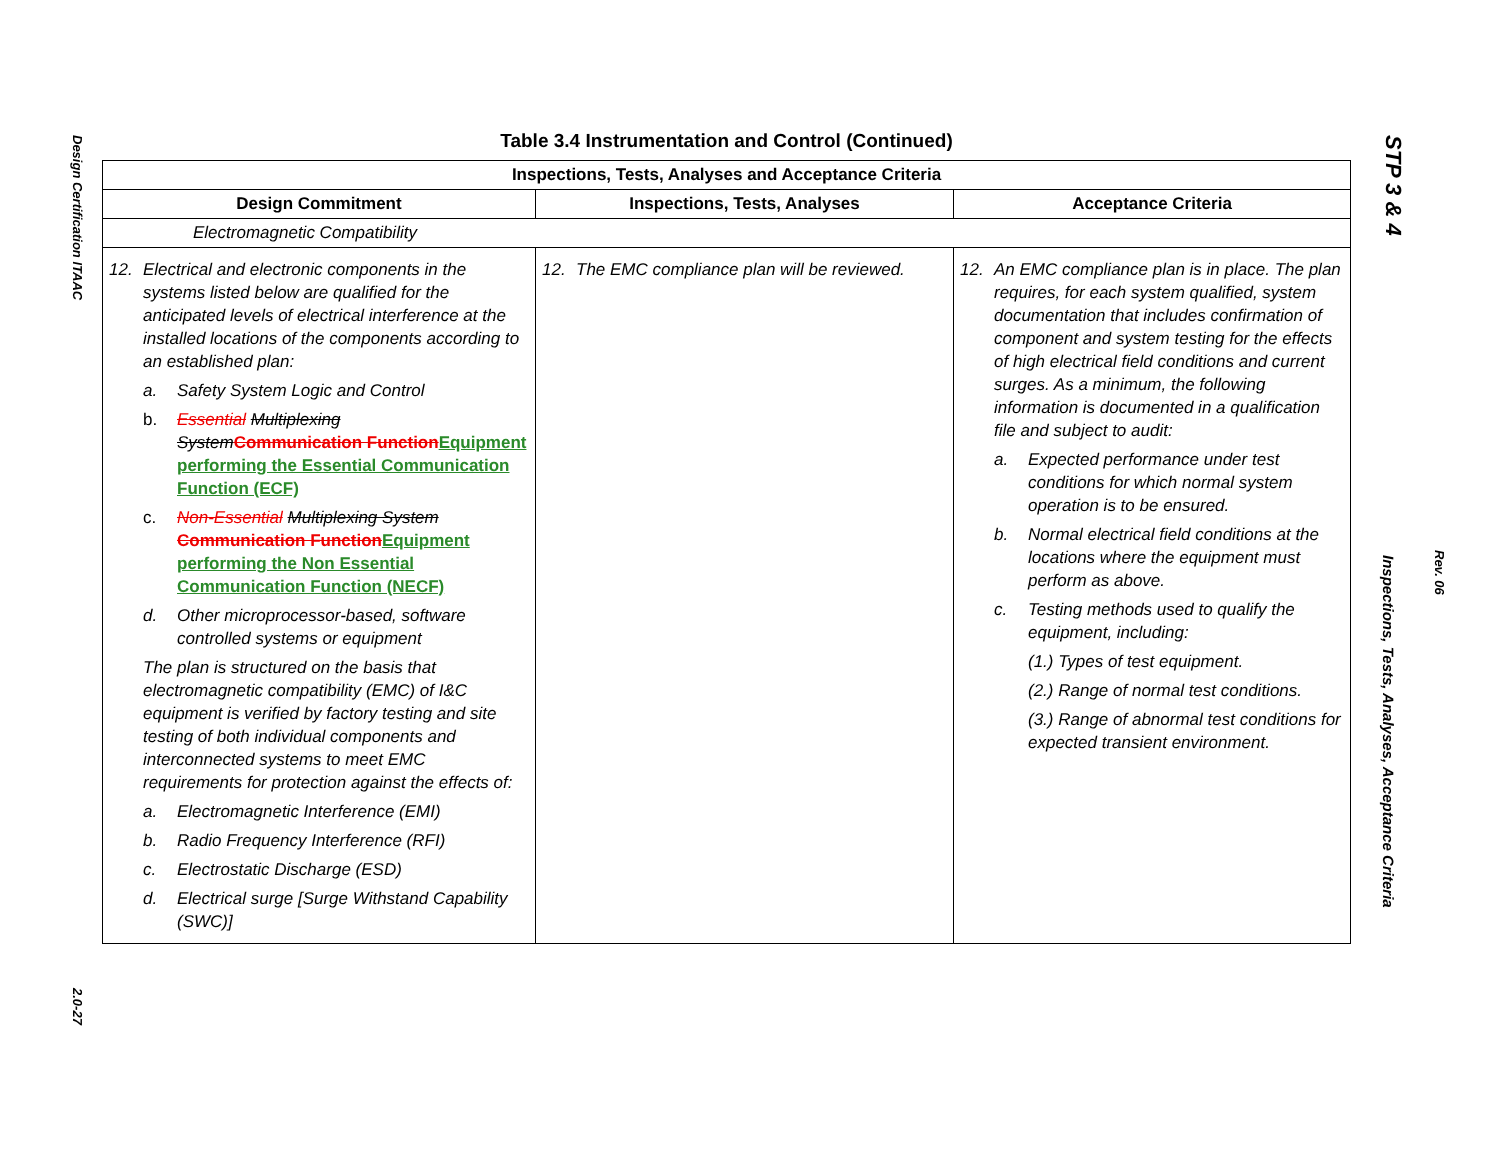Design Certification ITAAC
2.0-27
STP 3 & 4
Inspections, Tests, Analyses, Acceptance Criteria
Rev. 06
Table 3.4 Instrumentation and Control (Continued)
| Inspections, Tests, Analyses and Acceptance Criteria | | |
| --- | --- | --- |
| Design Commitment | Inspections, Tests, Analyses | Acceptance Criteria |
| Electromagnetic Compatibility | | |
| 12. Electrical and electronic components in the systems listed below are qualified for the anticipated levels of electrical interference at the installed locations of the components according to an established plan: a. Safety System Logic and Control b. Essential Multiplexing System Communication Function Equipment performing the Essential Communication Function (ECF) c. Non-Essential Multiplexing System Communication Function Equipment performing the Non Essential Communication Function (NECF) d. Other microprocessor-based, software controlled systems or equipment The plan is structured on the basis that electromagnetic compatibility (EMC) of I&C equipment is verified by factory testing and site testing of both individual components and interconnected systems to meet EMC requirements for protection against the effects of: a. Electromagnetic Interference (EMI) b. Radio Frequency Interference (RFI) c. Electrostatic Discharge (ESD) d. Electrical surge [Surge Withstand Capability (SWC)] | 12. The EMC compliance plan will be reviewed. | 12. An EMC compliance plan is in place. The plan requires, for each system qualified, system documentation that includes confirmation of component and system testing for the effects of high electrical field conditions and current surges. As a minimum, the following information is documented in a qualification file and subject to audit: a. Expected performance under test conditions for which normal system operation is to be ensured. b. Normal electrical field conditions at the locations where the equipment must perform as above. c. Testing methods used to qualify the equipment, including: (1.) Types of test equipment. (2.) Range of normal test conditions. (3.) Range of abnormal test conditions for expected transient environment. |